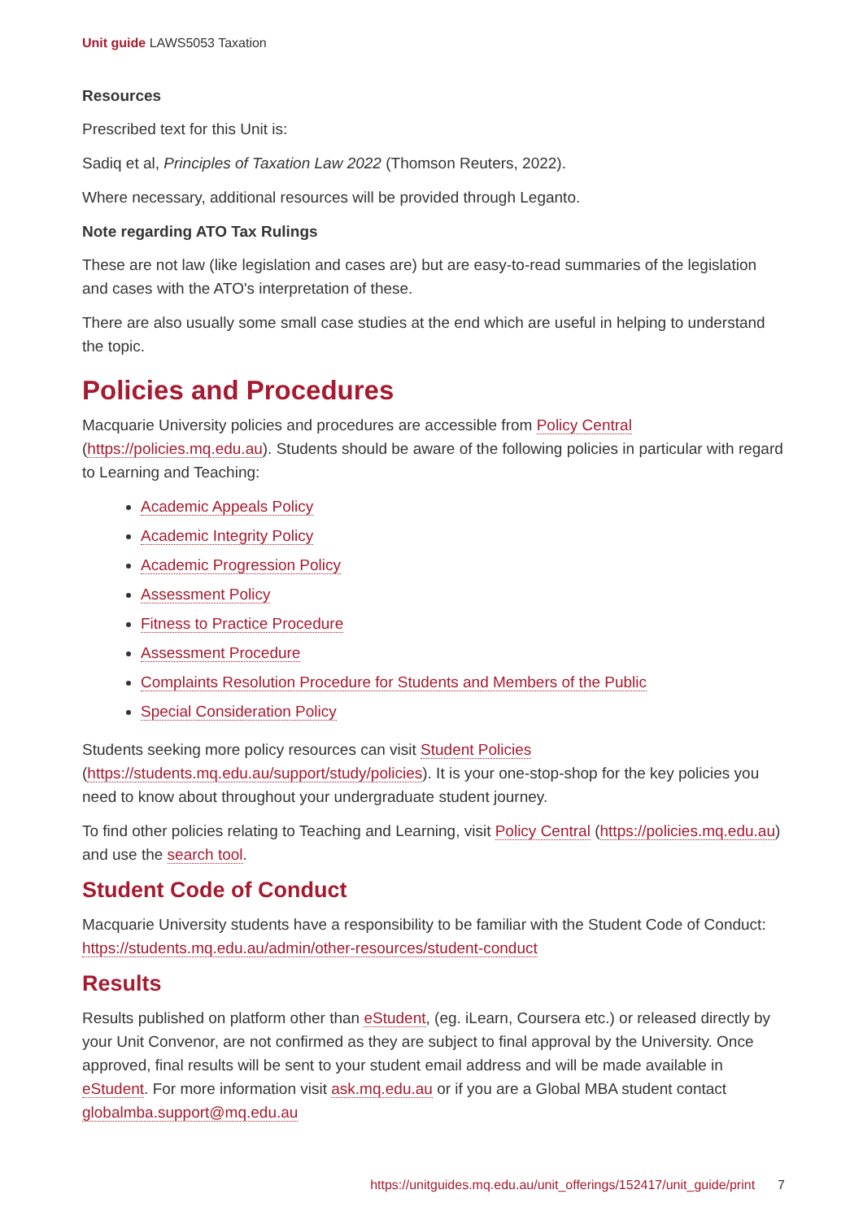Unit guide LAWS5053 Taxation
Resources
Prescribed text for this Unit is:
Sadiq et al, Principles of Taxation Law 2022 (Thomson Reuters, 2022).
Where necessary, additional resources will be provided through Leganto.
Note regarding ATO Tax Rulings
These are not law (like legislation and cases are) but are easy-to-read summaries of the legislation and cases with the ATO's interpretation of these.
There are also usually some small case studies at the end which are useful in helping to understand the topic.
Policies and Procedures
Macquarie University policies and procedures are accessible from Policy Central (https://policies.mq.edu.au). Students should be aware of the following policies in particular with regard to Learning and Teaching:
Academic Appeals Policy
Academic Integrity Policy
Academic Progression Policy
Assessment Policy
Fitness to Practice Procedure
Assessment Procedure
Complaints Resolution Procedure for Students and Members of the Public
Special Consideration Policy
Students seeking more policy resources can visit Student Policies (https://students.mq.edu.au/support/study/policies). It is your one-stop-shop for the key policies you need to know about throughout your undergraduate student journey.
To find other policies relating to Teaching and Learning, visit Policy Central (https://policies.mq.edu.au) and use the search tool.
Student Code of Conduct
Macquarie University students have a responsibility to be familiar with the Student Code of Conduct: https://students.mq.edu.au/admin/other-resources/student-conduct
Results
Results published on platform other than eStudent, (eg. iLearn, Coursera etc.) or released directly by your Unit Convenor, are not confirmed as they are subject to final approval by the University. Once approved, final results will be sent to your student email address and will be made available in eStudent. For more information visit ask.mq.edu.au or if you are a Global MBA student contact globalmba.support@mq.edu.au
https://unitguides.mq.edu.au/unit_offerings/152417/unit_guide/print 7